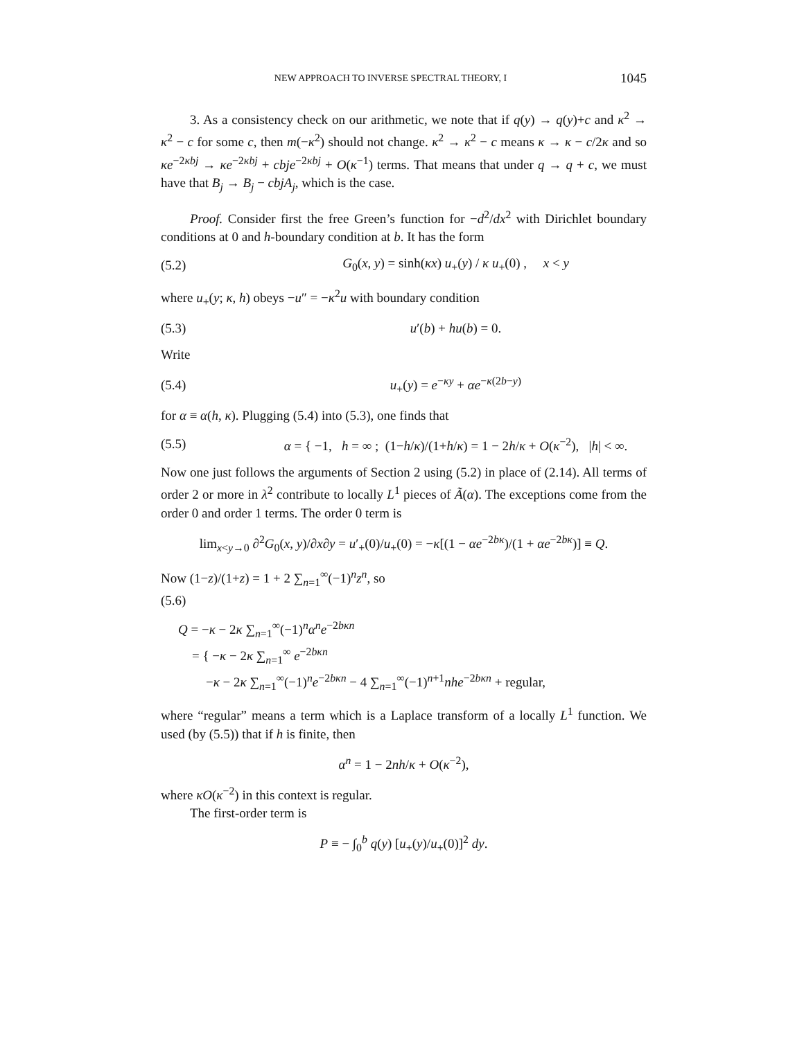NEW APPROACH TO INVERSE SPECTRAL THEORY, I 1045
3. As a consistency check on our arithmetic, we note that if q(y) → q(y)+c and κ<sup>2</sup> → κ<sup>2</sup> − c for some c, then m(−κ<sup>2</sup>) should not change. κ<sup>2</sup> → κ<sup>2</sup> − c means κ → κ − c/2κ and so κe<sup>−2κbj</sup> → κe<sup>−2κbj</sup> + cbje<sup>−2κbj</sup> + O(κ<sup>−1</sup>) terms. That means that under q → q + c, we must have that B<sub>j</sub> → B<sub>j</sub> − cbjA<sub>j</sub>, which is the case.
Proof. Consider first the free Green’s function for −d<sup>2</sup>/dx<sup>2</sup> with Dirichlet boundary conditions at 0 and h-boundary condition at b. It has the form
(5.2) G<sub>0</sub>(x, y) = sinh(κx) u<sub>+</sub>(y) / κ u<sub>+</sub>(0) , x < y
where u<sub>+</sub>(y; κ, h) obeys −u″ = −κ<sup>2</sup>u with boundary condition
(5.3) u′(b) + hu(b) = 0.
Write
(5.4) u<sub>+</sub>(y) = e<sup>−κy</sup> + αe<sup>−κ(2b−y)</sup>
for α ≡ α(h, κ). Plugging (5.4) into (5.3), one finds that
(5.5) α = { −1, h = ∞ ; (1−h/κ)/(1+h/κ) = 1 − 2h/κ + O(κ<sup>−2</sup>), |h| < ∞.
Now one just follows the arguments of Section 2 using (5.2) in place of (2.14). All terms of order 2 or more in λ<sup>2</sup> contribute to locally L<sup>1</sup> pieces of Ã(α). The exceptions come from the order 0 and order 1 terms. The order 0 term is
lim<sub>x<y→0</sub> ∂<sup>2</sup>G<sub>0</sub>(x, y)/∂x∂y = u′<sub>+</sub>(0)/u<sub>+</sub>(0) = −κ[(1 − αe<sup>−2bκ</sup>)/(1 + αe<sup>−2bκ</sup>)] ≡ Q.
Now (1−z)/(1+z) = 1 + 2 ∑<sub>n=1</sub><sup>∞</sup>(−1)<sup>n</sup>z<sup>n</sup>, so
(5.6)
Q = −κ − 2κ ∑<sub>n=1</sub><sup>∞</sup>(−1)<sup>n</sup>α<sup>n</sup>e<sup>−2bκn</sup>
= { −κ − 2κ ∑<sub>n=1</sub><sup>∞</sup> e<sup>−2bκn</sup>
−κ − 2κ ∑<sub>n=1</sub><sup>∞</sup>(−1)<sup>n</sup>e<sup>−2bκn</sup> − 4 ∑<sub>n=1</sub><sup>∞</sup>(−1)<sup>n+1</sup>nhe<sup>−2bκn</sup> + regular,
where “regular” means a term which is a Laplace transform of a locally L<sup>1</sup> function. We used (by (5.5)) that if h is finite, then
α<sup>n</sup> = 1 − 2nh/κ + O(κ<sup>−2</sup>),
where κO(κ<sup>−2</sup>) in this context is regular.
The first-order term is
P ≡ − ∫<sub>0</sub><sup>b</sup> q(y) [u<sub>+</sub>(y)/u<sub>+</sub>(0)]<sup>2</sup> dy.